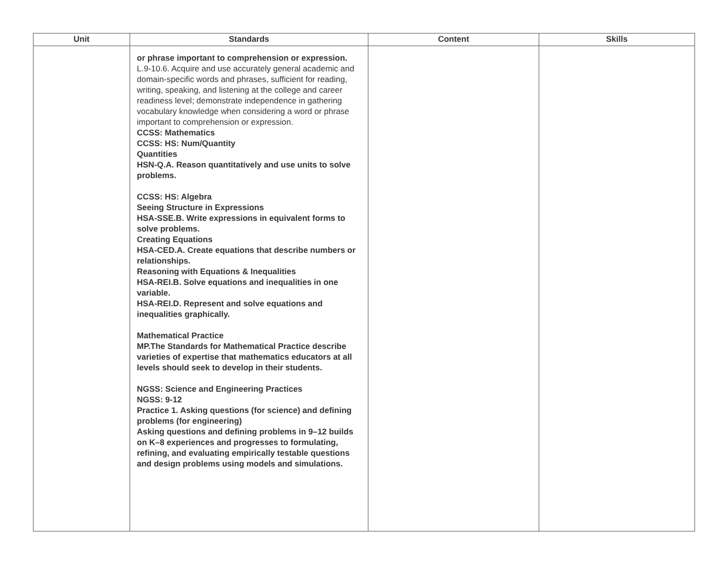| Unit | Standards | Content | Skills |
| --- | --- | --- | --- |
| | or phrase important to comprehension or expression. L.9-10.6. Acquire and use accurately general academic and domain-specific words and phrases, sufficient for reading, writing, speaking, and listening at the college and career readiness level; demonstrate independence in gathering vocabulary knowledge when considering a word or phrase important to comprehension or expression. CCSS: Mathematics CCSS: HS: Num/Quantity Quantities HSN-Q.A. Reason quantitatively and use units to solve problems. CCSS: HS: Algebra Seeing Structure in Expressions HSA-SSE.B. Write expressions in equivalent forms to solve problems. Creating Equations HSA-CED.A. Create equations that describe numbers or relationships. Reasoning with Equations & Inequalities HSA-REI.B. Solve equations and inequalities in one variable. HSA-REI.D. Represent and solve equations and inequalities graphically. Mathematical Practice MP.The Standards for Mathematical Practice describe varieties of expertise that mathematics educators at all levels should seek to develop in their students. NGSS: Science and Engineering Practices NGSS: 9-12 Practice 1. Asking questions (for science) and defining problems (for engineering) Asking questions and defining problems in 9–12 builds on K–8 experiences and progresses to formulating, refining, and evaluating empirically testable questions and design problems using models and simulations. | | |